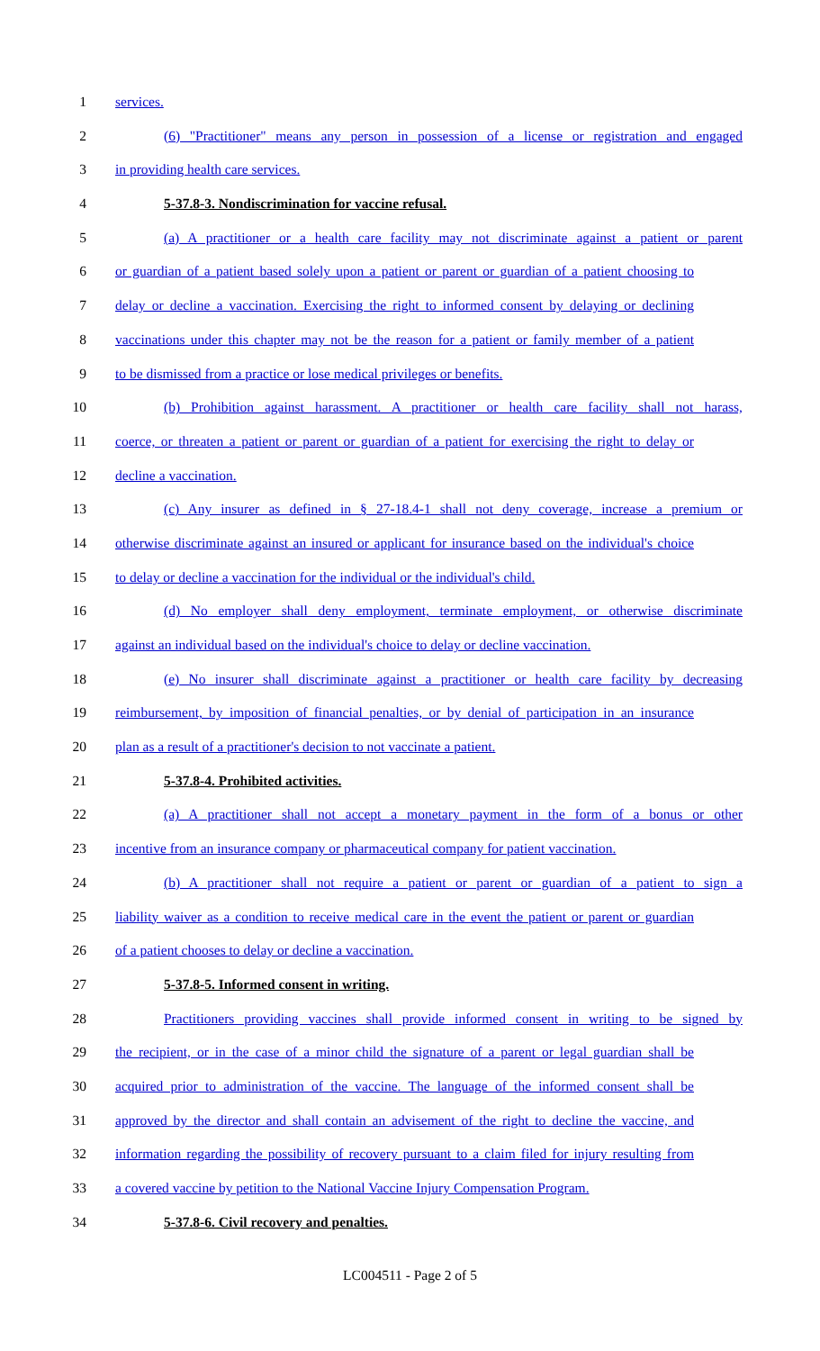1 services.
2 (6) "Practitioner" means any person in possession of a license or registration and engaged
3 in providing health care services.
4 5-37.8-3. Nondiscrimination for vaccine refusal.
5 (a) A practitioner or a health care facility may not discriminate against a patient or parent
6 or guardian of a patient based solely upon a patient or parent or guardian of a patient choosing to
7 delay or decline a vaccination. Exercising the right to informed consent by delaying or declining
8 vaccinations under this chapter may not be the reason for a patient or family member of a patient
9 to be dismissed from a practice or lose medical privileges or benefits.
10 (b) Prohibition against harassment. A practitioner or health care facility shall not harass,
11 coerce, or threaten a patient or parent or guardian of a patient for exercising the right to delay or
12 decline a vaccination.
13 (c) Any insurer as defined in § 27-18.4-1 shall not deny coverage, increase a premium or
14 otherwise discriminate against an insured or applicant for insurance based on the individual's choice
15 to delay or decline a vaccination for the individual or the individual's child.
16 (d) No employer shall deny employment, terminate employment, or otherwise discriminate
17 against an individual based on the individual's choice to delay or decline vaccination.
18 (e) No insurer shall discriminate against a practitioner or health care facility by decreasing
19 reimbursement, by imposition of financial penalties, or by denial of participation in an insurance
20 plan as a result of a practitioner's decision to not vaccinate a patient.
21 5-37.8-4. Prohibited activities.
22 (a) A practitioner shall not accept a monetary payment in the form of a bonus or other
23 incentive from an insurance company or pharmaceutical company for patient vaccination.
24 (b) A practitioner shall not require a patient or parent or guardian of a patient to sign a
25 liability waiver as a condition to receive medical care in the event the patient or parent or guardian
26 of a patient chooses to delay or decline a vaccination.
27 5-37.8-5. Informed consent in writing.
28 Practitioners providing vaccines shall provide informed consent in writing to be signed by
29 the recipient, or in the case of a minor child the signature of a parent or legal guardian shall be
30 acquired prior to administration of the vaccine. The language of the informed consent shall be
31 approved by the director and shall contain an advisement of the right to decline the vaccine, and
32 information regarding the possibility of recovery pursuant to a claim filed for injury resulting from
33 a covered vaccine by petition to the National Vaccine Injury Compensation Program.
34 5-37.8-6. Civil recovery and penalties.
LC004511 - Page 2 of 5